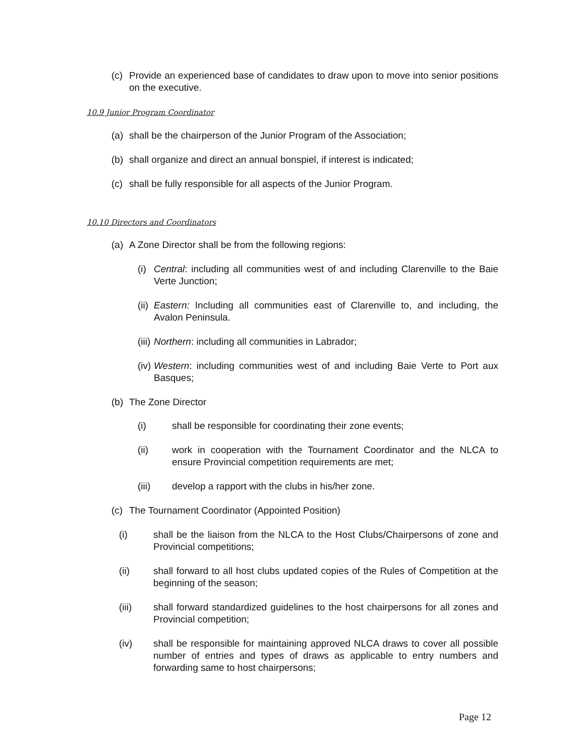(c) Provide an experienced base of candidates to draw upon to move into senior positions on the executive.
10.9 Junior Program Coordinator
(a) shall be the chairperson of the Junior Program of the Association;
(b) shall organize and direct an annual bonspiel, if interest is indicated;
(c) shall be fully responsible for all aspects of the Junior Program.
10.10 Directors and Coordinators
(a) A Zone Director shall be from the following regions:
(i) Central: including all communities west of and including Clarenville to the Baie Verte Junction;
(ii) Eastern: Including all communities east of Clarenville to, and including, the Avalon Peninsula.
(iii) Northern: including all communities in Labrador;
(iv) Western: including communities west of and including Baie Verte to Port aux Basques;
(b) The Zone Director
(i) shall be responsible for coordinating their zone events;
(ii) work in cooperation with the Tournament Coordinator and the NLCA to ensure Provincial competition requirements are met;
(iii) develop a rapport with the clubs in his/her zone.
(c) The Tournament Coordinator (Appointed Position)
(i) shall be the liaison from the NLCA to the Host Clubs/Chairpersons of zone and Provincial competitions;
(ii) shall forward to all host clubs updated copies of the Rules of Competition at the beginning of the season;
(iii) shall forward standardized guidelines to the host chairpersons for all zones and Provincial competition;
(iv) shall be responsible for maintaining approved NLCA draws to cover all possible number of entries and types of draws as applicable to entry numbers and forwarding same to host chairpersons;
Page 12